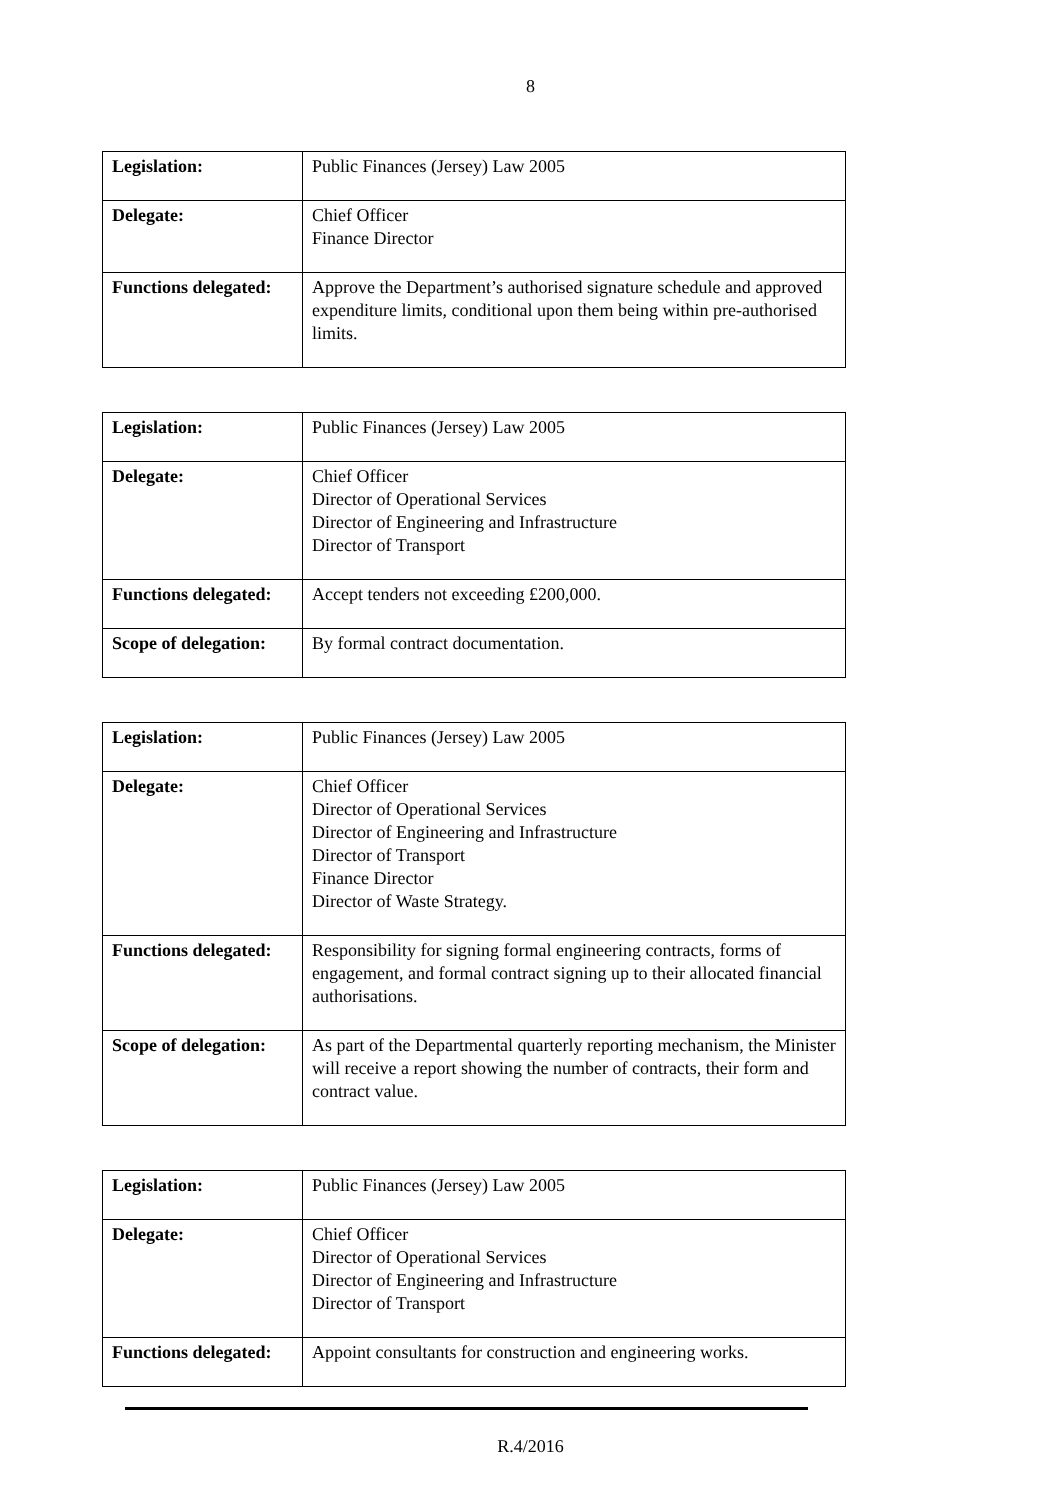8
| Legislation: | Public Finances (Jersey) Law 2005 |
| Delegate: | Chief Officer Finance Director |
| Functions delegated: | Approve the Department’s authorised signature schedule and approved expenditure limits, conditional upon them being within pre-authorised limits. |
| Legislation: | Public Finances (Jersey) Law 2005 |
| Delegate: | Chief Officer Director of Operational Services Director of Engineering and Infrastructure Director of Transport |
| Functions delegated: | Accept tenders not exceeding £200,000. |
| Scope of delegation: | By formal contract documentation. |
| Legislation: | Public Finances (Jersey) Law 2005 |
| Delegate: | Chief Officer Director of Operational Services Director of Engineering and Infrastructure Director of Transport Finance Director Director of Waste Strategy. |
| Functions delegated: | Responsibility for signing formal engineering contracts, forms of engagement, and formal contract signing up to their allocated financial authorisations. |
| Scope of delegation: | As part of the Departmental quarterly reporting mechanism, the Minister will receive a report showing the number of contracts, their form and contract value. |
| Legislation: | Public Finances (Jersey) Law 2005 |
| Delegate: | Chief Officer Director of Operational Services Director of Engineering and Infrastructure Director of Transport |
| Functions delegated: | Appoint consultants for construction and engineering works. |
R.4/2016